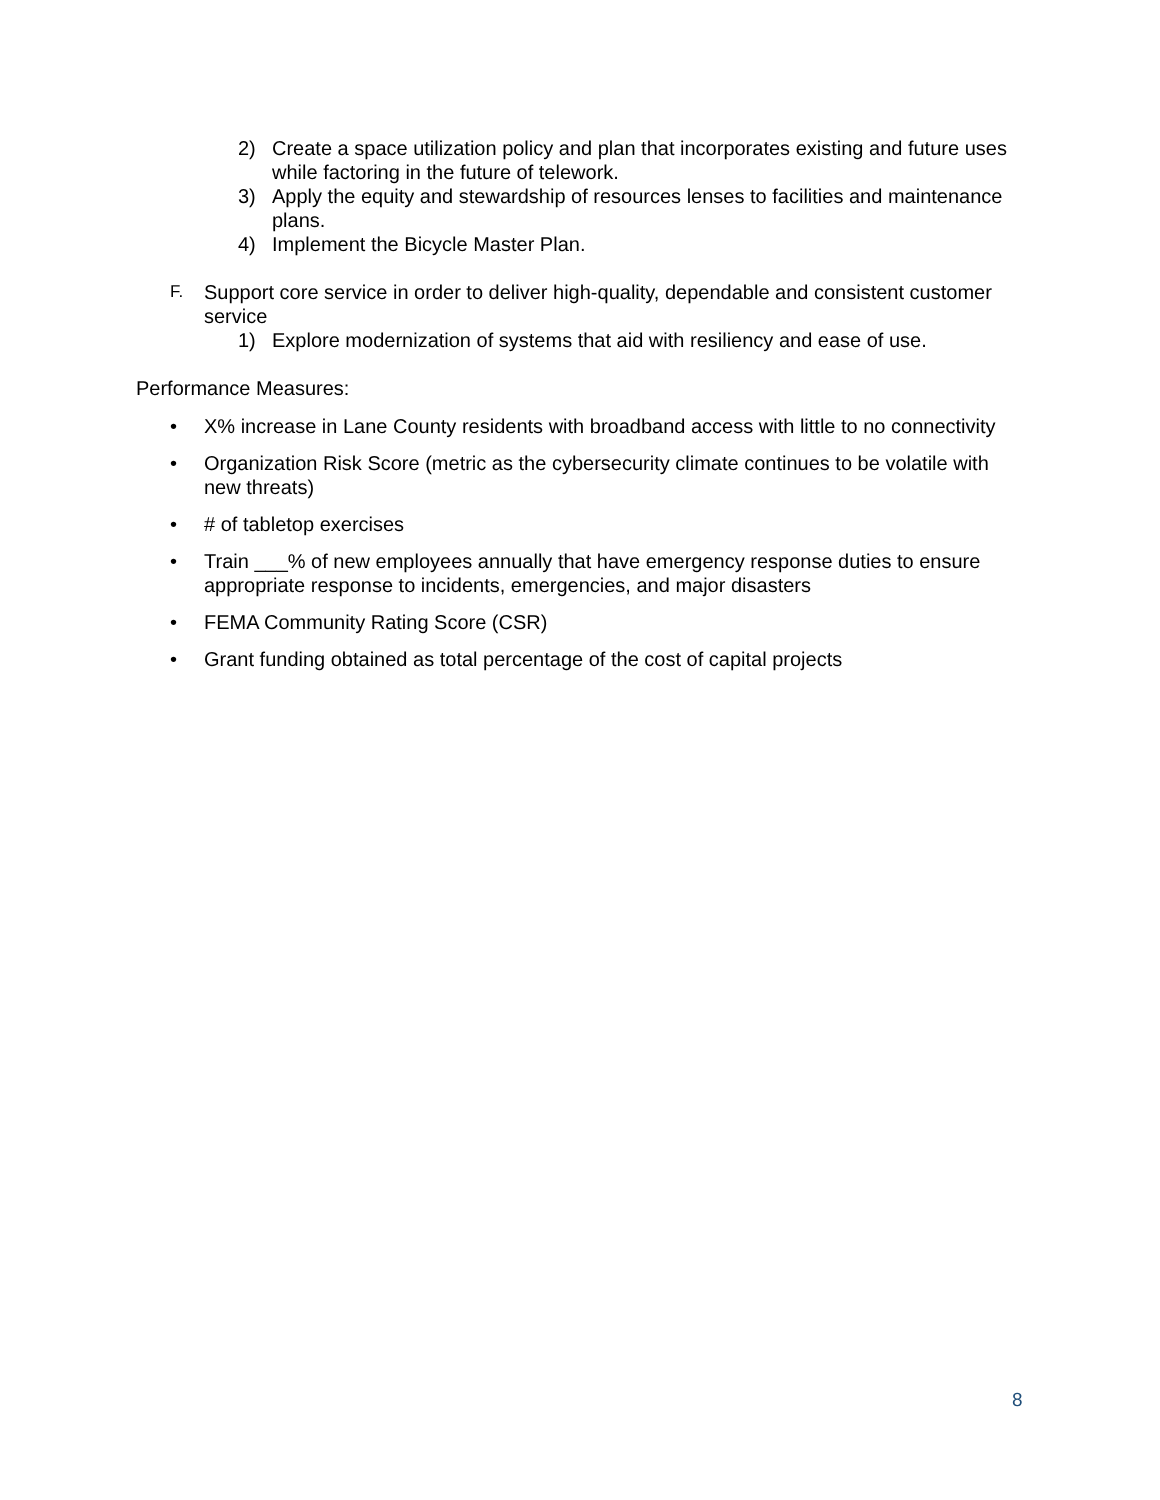2) Create a space utilization policy and plan that incorporates existing and future uses while factoring in the future of telework.
3) Apply the equity and stewardship of resources lenses to facilities and maintenance plans.
4) Implement the Bicycle Master Plan.
F. Support core service in order to deliver high-quality, dependable and consistent customer service
1) Explore modernization of systems that aid with resiliency and ease of use.
Performance Measures:
• X% increase in Lane County residents with broadband access with little to no connectivity
• Organization Risk Score (metric as the cybersecurity climate continues to be volatile with new threats)
• # of tabletop exercises
• Train ___% of new employees annually that have emergency response duties to ensure appropriate response to incidents, emergencies, and major disasters
• FEMA Community Rating Score (CSR)
• Grant funding obtained as total percentage of the cost of capital projects
8